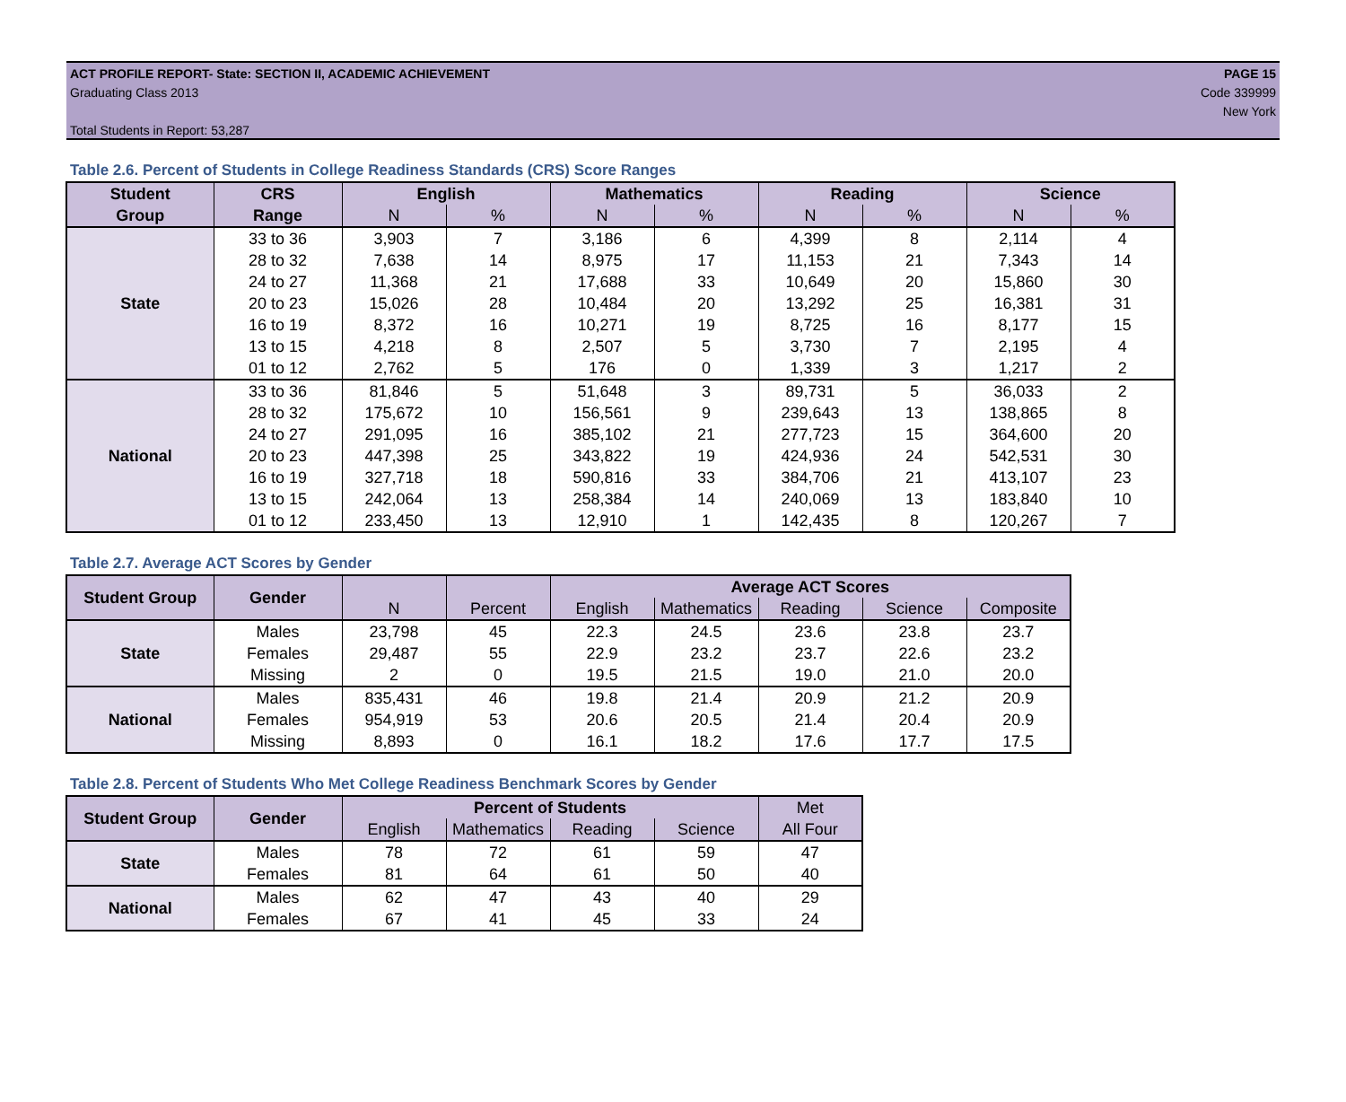ACT PROFILE REPORT- State: SECTION II, ACADEMIC ACHIEVEMENT
Graduating Class 2013
Total Students in Report: 53,287
PAGE 15
Code 339999
New York
Table 2.6. Percent of Students in College Readiness Standards (CRS) Score Ranges
| Student | CRS | English | | Mathematics | | Reading | | Science | |
| --- | --- | --- | --- | --- | --- | --- | --- | --- | --- |
| Group | Range | N | % | N | % | N | % | N | % |
| State | 33 to 36 | 3,903 | 7 | 3,186 | 6 | 4,399 | 8 | 2,114 | 4 |
| | 28 to 32 | 7,638 | 14 | 8,975 | 17 | 11,153 | 21 | 7,343 | 14 |
| | 24 to 27 | 11,368 | 21 | 17,688 | 33 | 10,649 | 20 | 15,860 | 30 |
| | 20 to 23 | 15,026 | 28 | 10,484 | 20 | 13,292 | 25 | 16,381 | 31 |
| | 16 to 19 | 8,372 | 16 | 10,271 | 19 | 8,725 | 16 | 8,177 | 15 |
| | 13 to 15 | 4,218 | 8 | 2,507 | 5 | 3,730 | 7 | 2,195 | 4 |
| | 01 to 12 | 2,762 | 5 | 176 | 0 | 1,339 | 3 | 1,217 | 2 |
| National | 33 to 36 | 81,846 | 5 | 51,648 | 3 | 89,731 | 5 | 36,033 | 2 |
| | 28 to 32 | 175,672 | 10 | 156,561 | 9 | 239,643 | 13 | 138,865 | 8 |
| | 24 to 27 | 291,095 | 16 | 385,102 | 21 | 277,723 | 15 | 364,600 | 20 |
| | 20 to 23 | 447,398 | 25 | 343,822 | 19 | 424,936 | 24 | 542,531 | 30 |
| | 16 to 19 | 327,718 | 18 | 590,816 | 33 | 384,706 | 21 | 413,107 | 23 |
| | 13 to 15 | 242,064 | 13 | 258,384 | 14 | 240,069 | 13 | 183,840 | 10 |
| | 01 to 12 | 233,450 | 13 | 12,910 | 1 | 142,435 | 8 | 120,267 | 7 |
Table 2.7. Average ACT Scores by Gender
| Student Group | Gender | | | Average ACT Scores | | | | |
| --- | --- | --- | --- | --- | --- | --- | --- | --- |
| | | N | Percent | English | Mathematics | Reading | Science | Composite |
| State | Males | 23,798 | 45 | 22.3 | 24.5 | 23.6 | 23.8 | 23.7 |
| | Females | 29,487 | 55 | 22.9 | 23.2 | 23.7 | 22.6 | 23.2 |
| | Missing | 2 | 0 | 19.5 | 21.5 | 19.0 | 21.0 | 20.0 |
| National | Males | 835,431 | 46 | 19.8 | 21.4 | 20.9 | 21.2 | 20.9 |
| | Females | 954,919 | 53 | 20.6 | 20.5 | 21.4 | 20.4 | 20.9 |
| | Missing | 8,893 | 0 | 16.1 | 18.2 | 17.6 | 17.7 | 17.5 |
Table 2.8. Percent of Students Who Met College Readiness Benchmark Scores by Gender
| Student Group | Gender | Percent of Students | | | | Met |
| --- | --- | --- | --- | --- | --- | --- |
| | | English | Mathematics | Reading | Science | All Four |
| State | Males | 78 | 72 | 61 | 59 | 47 |
| | Females | 81 | 64 | 61 | 50 | 40 |
| National | Males | 62 | 47 | 43 | 40 | 29 |
| | Females | 67 | 41 | 45 | 33 | 24 |